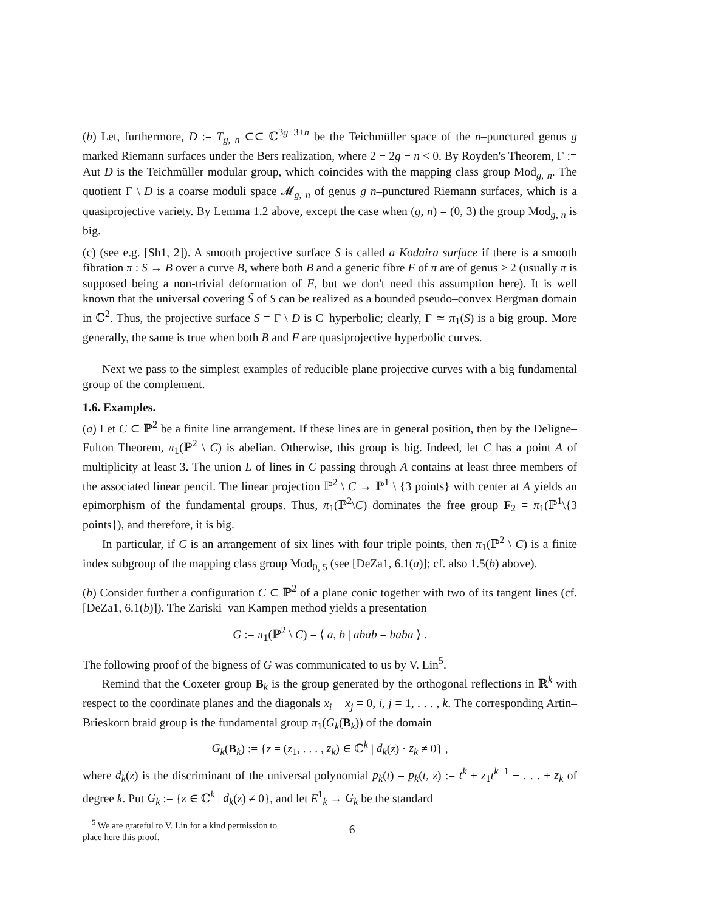(b) Let, furthermore, D := T<sub>g, n</sub> ⊂⊂ ℂ<sup>3g−3+n</sup> be the Teichmüller space of the n–punctured genus g marked Riemann surfaces under the Bers realization, where 2 − 2g − n < 0. By Royden's Theorem, Γ := Aut D is the Teichmüller modular group, which coincides with the mapping class group Mod<sub>g, n</sub>. The quotient Γ \ D is a coarse moduli space 𝓜<sub>g, n</sub> of genus g n–punctured Riemann surfaces, which is a quasiprojective variety. By Lemma 1.2 above, except the case when (g, n) = (0, 3) the group Mod<sub>g, n</sub> is big.
(c) (see e.g. [Sh1, 2]). A smooth projective surface S is called a Kodaira surface if there is a smooth fibration π : S → B over a curve B, where both B and a generic fibre F of π are of genus ≥ 2 (usually π is supposed being a non-trivial deformation of F, but we don't need this assumption here). It is well known that the universal covering S̃ of S can be realized as a bounded pseudo–convex Bergman domain in ℂ<sup>2</sup>. Thus, the projective surface S = Γ \ D is C–hyperbolic; clearly, Γ ≃ π<sub>1</sub>(S) is a big group. More generally, the same is true when both B and F are quasiprojective hyperbolic curves.
Next we pass to the simplest examples of reducible plane projective curves with a big fundamental group of the complement.
1.6. Examples.
(a) Let C ⊂ ℙ<sup>2</sup> be a finite line arrangement. If these lines are in general position, then by the Deligne–Fulton Theorem, π<sub>1</sub>(ℙ<sup>2</sup> \ C) is abelian. Otherwise, this group is big. Indeed, let C has a point A of multiplicity at least 3. The union L of lines in C passing through A contains at least three members of the associated linear pencil. The linear projection ℙ<sup>2</sup> \ C → ℙ<sup>1</sup> \ {3 points} with center at A yields an epimorphism of the fundamental groups. Thus, π<sub>1</sub>(ℙ<sup>2</sup>\C) dominates the free group F<sub>2</sub> = π<sub>1</sub>(ℙ<sup>1</sup>\{3 points}), and therefore, it is big.
In particular, if C is an arrangement of six lines with four triple points, then π<sub>1</sub>(ℙ<sup>2</sup> \ C) is a finite index subgroup of the mapping class group Mod<sub>0, 5</sub> (see [DeZa1, 6.1(a)]; cf. also 1.5(b) above).
(b) Consider further a configuration C ⊂ ℙ<sup>2</sup> of a plane conic together with two of its tangent lines (cf. [DeZa1, 6.1(b)]). The Zariski–van Kampen method yields a presentation
G := π<sub>1</sub>(ℙ<sup>2</sup> \ C) = ⟨ a, b | abab = baba ⟩ .
The following proof of the bigness of G was communicated to us by V. Lin<sup>5</sup>.
Remind that the Coxeter group B<sub>k</sub> is the group generated by the orthogonal reflections in ℝ<sup>k</sup> with respect to the coordinate planes and the diagonals x<sub>i</sub> − x<sub>j</sub> = 0, i, j = 1, . . . , k. The corresponding Artin–Brieskorn braid group is the fundamental group π<sub>1</sub>(G<sub>k</sub>(B<sub>k</sub>)) of the domain
G<sub>k</sub>(B<sub>k</sub>) := {z = (z<sub>1</sub>, . . . , z<sub>k</sub>) ∈ ℂ<sup>k</sup> | d<sub>k</sub>(z) · z<sub>k</sub> ≠ 0} ,
where d<sub>k</sub>(z) is the discriminant of the universal polynomial p<sub>k</sub>(t) = p<sub>k</sub>(t, z) := t<sup>k</sup> + z<sub>1</sub>t<sup>k−1</sup> + . . . + z<sub>k</sub> of degree k. Put G<sub>k</sub> := {z ∈ ℂ<sup>k</sup> | d<sub>k</sub>(z) ≠ 0}, and let E<sup>1</sup><sub>k</sub> → G<sub>k</sub> be the standard
<sup>5</sup> We are grateful to V. Lin for a kind permission to place here this proof.
6